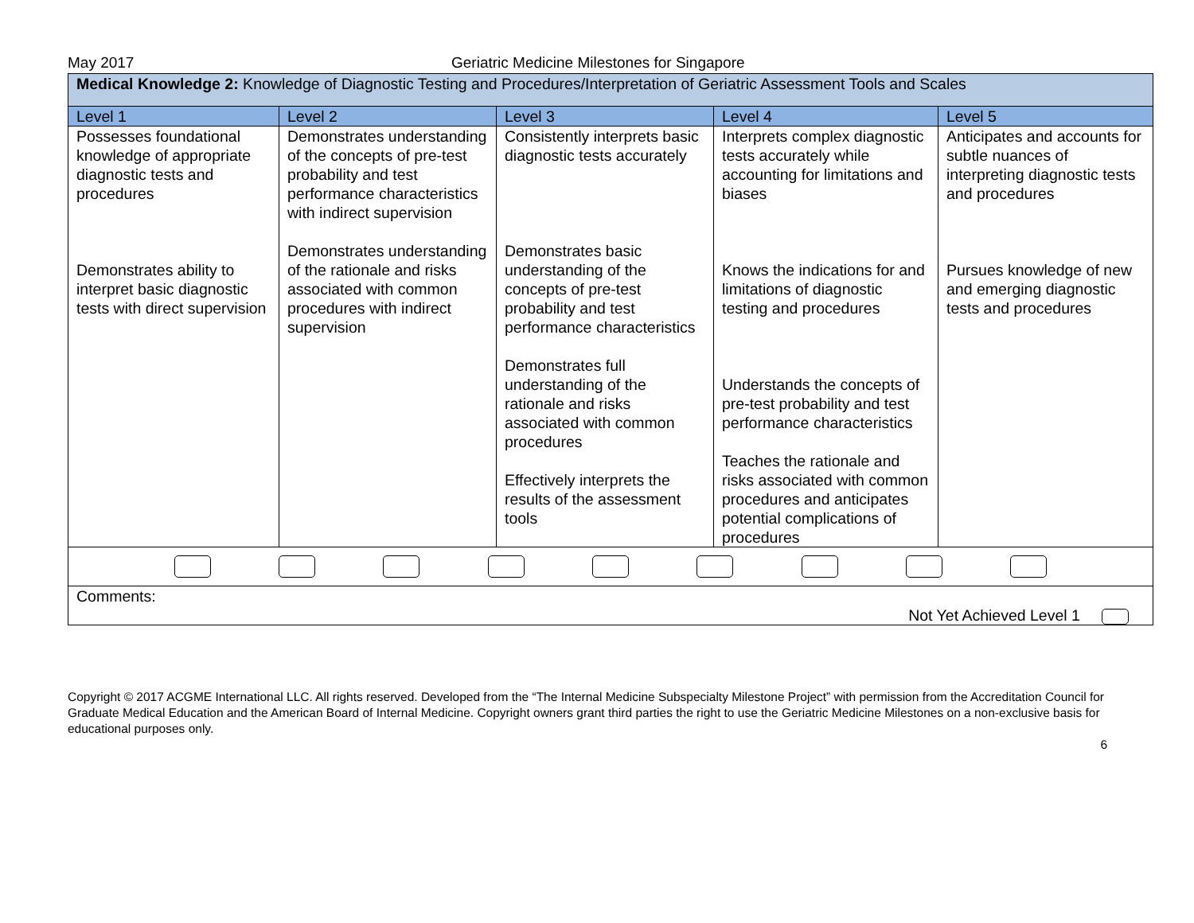May 2017 Geriatric Medicine Milestones for Singapore
| Medical Knowledge 2: Knowledge of Diagnostic Testing and Procedures/Interpretation of Geriatric Assessment Tools and Scales | | | | |
| Level 1 | Level 2 | Level 3 | Level 4 | Level 5 |
| Possesses foundational knowledge of appropriate diagnostic tests and procedures Demonstrates ability to interpret basic diagnostic tests with direct supervision | Demonstrates understanding of the concepts of pre-test probability and test performance characteristics with indirect supervision Demonstrates understanding of the rationale and risks associated with common procedures with indirect supervision | Consistently interprets basic diagnostic tests accurately Demonstrates basic understanding of the concepts of pre-test probability and test performance characteristics Demonstrates full understanding of the rationale and risks associated with common procedures Effectively interprets the results of the assessment tools | Interprets complex diagnostic tests accurately while accounting for limitations and biases Knows the indications for and limitations of diagnostic testing and procedures Understands the concepts of pre-test probability and test performance characteristics Teaches the rationale and risks associated with common procedures and anticipates potential complications of procedures | Anticipates and accounts for subtle nuances of interpreting diagnostic tests and procedures Pursues knowledge of new and emerging diagnostic tests and procedures |
| Comments: Not Yet Achieved Level 1 | | | | |
Copyright © 2017 ACGME International LLC. All rights reserved. Developed from the “The Internal Medicine Subspecialty Milestone Project” with permission from the Accreditation Council for Graduate Medical Education and the American Board of Internal Medicine. Copyright owners grant third parties the right to use the Geriatric Medicine Milestones on a non-exclusive basis for educational purposes only.
6